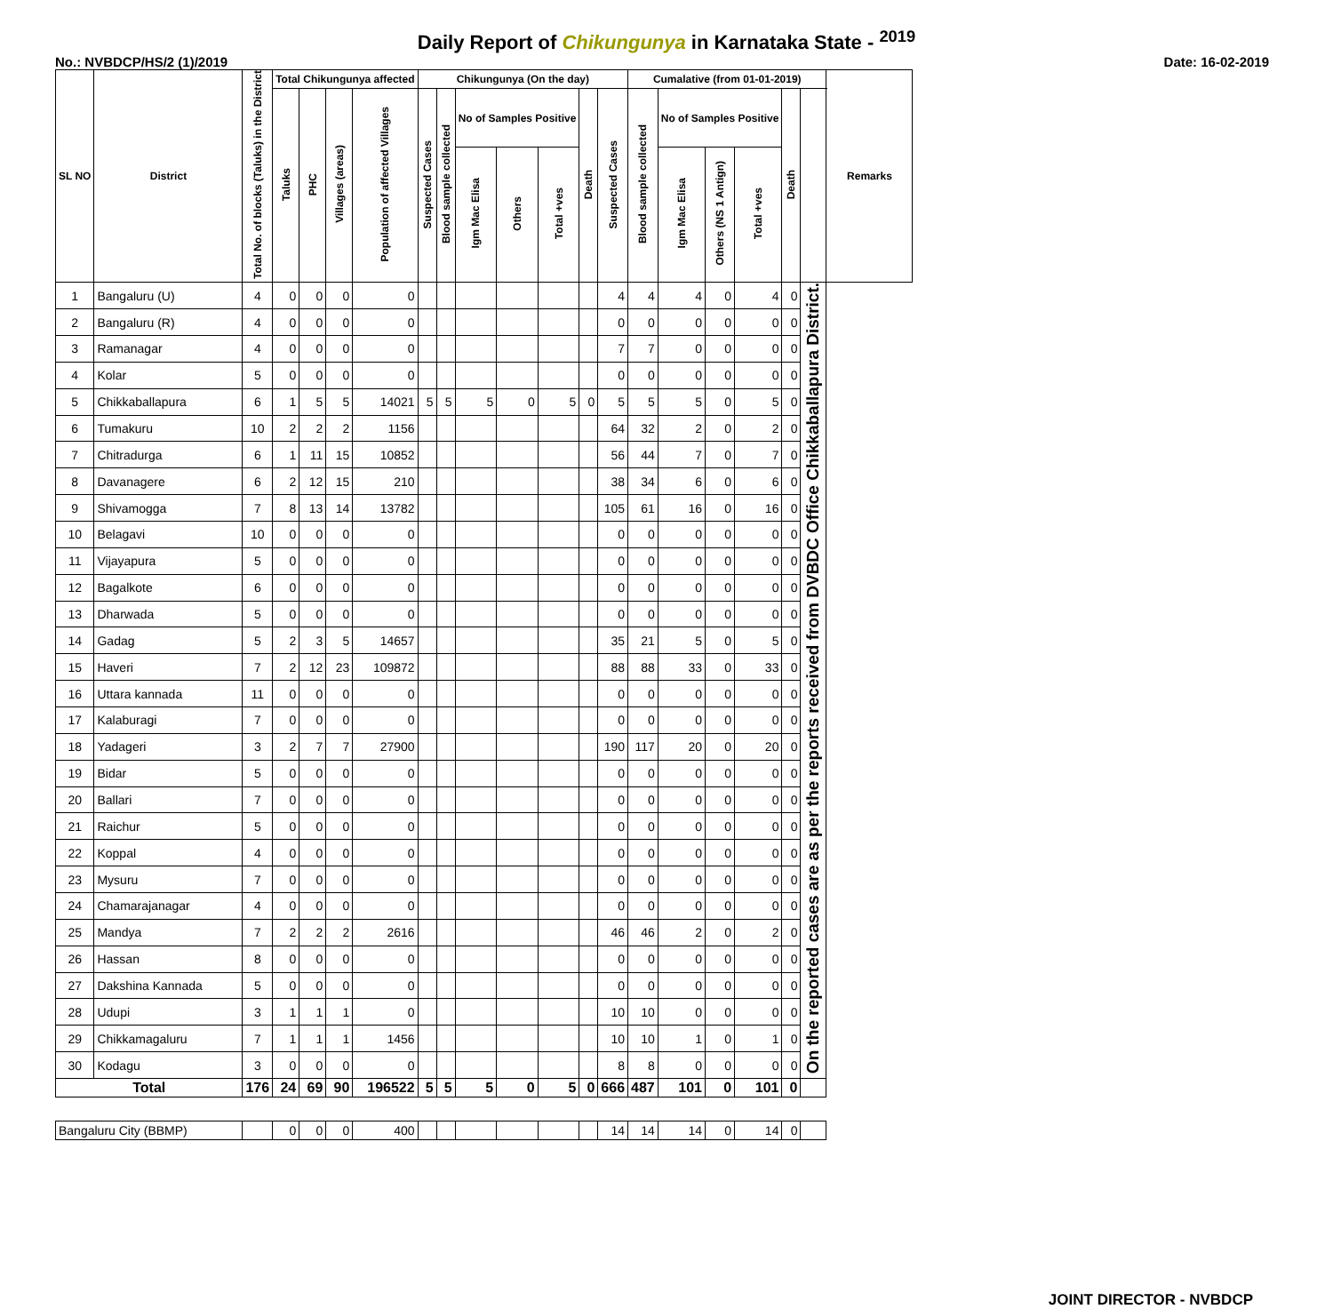Daily Report of Chikungunya in Karnataka State - <sup>2019</sup>
No.: NVBDCP/HS/2 (1)/2019 Date: 16-02-2019
| SL NO | District | Total No. of blocks (Taluks) in the District | Total Chikungunya affected | | | | Chikungunya (On the day) | | | | | | | Cumalative (from 01-01-2019) | | | | | | Remarks |
| --- | --- | --- | --- | --- | --- | --- | --- | --- | --- | --- | --- | --- | --- | --- | --- | --- | --- | --- | --- | --- |
| | | | Taluks | PHC | Villages (areas) | Population of affected Villages | Suspected Cases | Blood sample collected | No of Samples Positive | | | Death | Suspected Cases | Blood sample collected | No of Samples Positive | | | Death | | |
| | | | | | | | | | Igm Mac Elisa | Others | Total +ves | | | | Igm Mac Elisa | Others (NS 1 Antign) | Total +ves | | | |
| 1 | Bangaluru (U) | 4 | 0 | 0 | 0 | 0 | | | | | | | 4 | 4 | 4 | 0 | 4 | 0 | On the reported cases are as per the reports received from DVBDC Office Chikkaballapura District. | |
| 2 | Bangaluru (R) | 4 | 0 | 0 | 0 | 0 | | | | | | | 0 | 0 | 0 | 0 | 0 | 0 | | |
| 3 | Ramanagar | 4 | 0 | 0 | 0 | 0 | | | | | | | 7 | 7 | 0 | 0 | 0 | 0 | | |
| 4 | Kolar | 5 | 0 | 0 | 0 | 0 | | | | | | | 0 | 0 | 0 | 0 | 0 | 0 | | |
| 5 | Chikkaballapura | 6 | 1 | 5 | 5 | 14021 | 5 | 5 | 5 | 0 | 5 | 0 | 5 | 5 | 5 | 0 | 5 | 0 | | |
| 6 | Tumakuru | 10 | 2 | 2 | 2 | 1156 | | | | | | | 64 | 32 | 2 | 0 | 2 | 0 | | |
| 7 | Chitradurga | 6 | 1 | 11 | 15 | 10852 | | | | | | | 56 | 44 | 7 | 0 | 7 | 0 | | |
| 8 | Davanagere | 6 | 2 | 12 | 15 | 210 | | | | | | | 38 | 34 | 6 | 0 | 6 | 0 | | |
| 9 | Shivamogga | 7 | 8 | 13 | 14 | 13782 | | | | | | | 105 | 61 | 16 | 0 | 16 | 0 | | |
| 10 | Belagavi | 10 | 0 | 0 | 0 | 0 | | | | | | | 0 | 0 | 0 | 0 | 0 | 0 | | |
| 11 | Vijayapura | 5 | 0 | 0 | 0 | 0 | | | | | | | 0 | 0 | 0 | 0 | 0 | 0 | | |
| 12 | Bagalkote | 6 | 0 | 0 | 0 | 0 | | | | | | | 0 | 0 | 0 | 0 | 0 | 0 | | |
| 13 | Dharwada | 5 | 0 | 0 | 0 | 0 | | | | | | | 0 | 0 | 0 | 0 | 0 | 0 | | |
| 14 | Gadag | 5 | 2 | 3 | 5 | 14657 | | | | | | | 35 | 21 | 5 | 0 | 5 | 0 | | |
| 15 | Haveri | 7 | 2 | 12 | 23 | 109872 | | | | | | | 88 | 88 | 33 | 0 | 33 | 0 | | |
| 16 | Uttara kannada | 11 | 0 | 0 | 0 | 0 | | | | | | | 0 | 0 | 0 | 0 | 0 | 0 | | |
| 17 | Kalaburagi | 7 | 0 | 0 | 0 | 0 | | | | | | | 0 | 0 | 0 | 0 | 0 | 0 | | |
| 18 | Yadageri | 3 | 2 | 7 | 7 | 27900 | | | | | | | 190 | 117 | 20 | 0 | 20 | 0 | | |
| 19 | Bidar | 5 | 0 | 0 | 0 | 0 | | | | | | | 0 | 0 | 0 | 0 | 0 | 0 | | |
| 20 | Ballari | 7 | 0 | 0 | 0 | 0 | | | | | | | 0 | 0 | 0 | 0 | 0 | 0 | | |
| 21 | Raichur | 5 | 0 | 0 | 0 | 0 | | | | | | | 0 | 0 | 0 | 0 | 0 | 0 | | |
| 22 | Koppal | 4 | 0 | 0 | 0 | 0 | | | | | | | 0 | 0 | 0 | 0 | 0 | 0 | | |
| 23 | Mysuru | 7 | 0 | 0 | 0 | 0 | | | | | | | 0 | 0 | 0 | 0 | 0 | 0 | | |
| 24 | Chamarajanagar | 4 | 0 | 0 | 0 | 0 | | | | | | | 0 | 0 | 0 | 0 | 0 | 0 | | |
| 25 | Mandya | 7 | 2 | 2 | 2 | 2616 | | | | | | | 46 | 46 | 2 | 0 | 2 | 0 | | |
| 26 | Hassan | 8 | 0 | 0 | 0 | 0 | | | | | | | 0 | 0 | 0 | 0 | 0 | 0 | | |
| 27 | Dakshina Kannada | 5 | 0 | 0 | 0 | 0 | | | | | | | 0 | 0 | 0 | 0 | 0 | 0 | | |
| 28 | Udupi | 3 | 1 | 1 | 1 | 0 | | | | | | | 10 | 10 | 0 | 0 | 0 | 0 | | |
| 29 | Chikkamagaluru | 7 | 1 | 1 | 1 | 1456 | | | | | | | 10 | 10 | 1 | 0 | 1 | 0 | | |
| 30 | Kodagu | 3 | 0 | 0 | 0 | 0 | | | | | | | 8 | 8 | 0 | 0 | 0 | 0 | | |
| Total | | 176 | 24 | 69 | 90 | 196522 | 5 | 5 | 5 | 0 | 5 | 0 | 666 | 487 | 101 | 0 | 101 | 0 | | |
| Bangaluru City (BBMP) | | | 0 | 0 | 0 | 400 | | | | | | | 14 | 14 | 14 | 0 | 14 | 0 | | |
JOINT DIRECTOR - NVBDCP